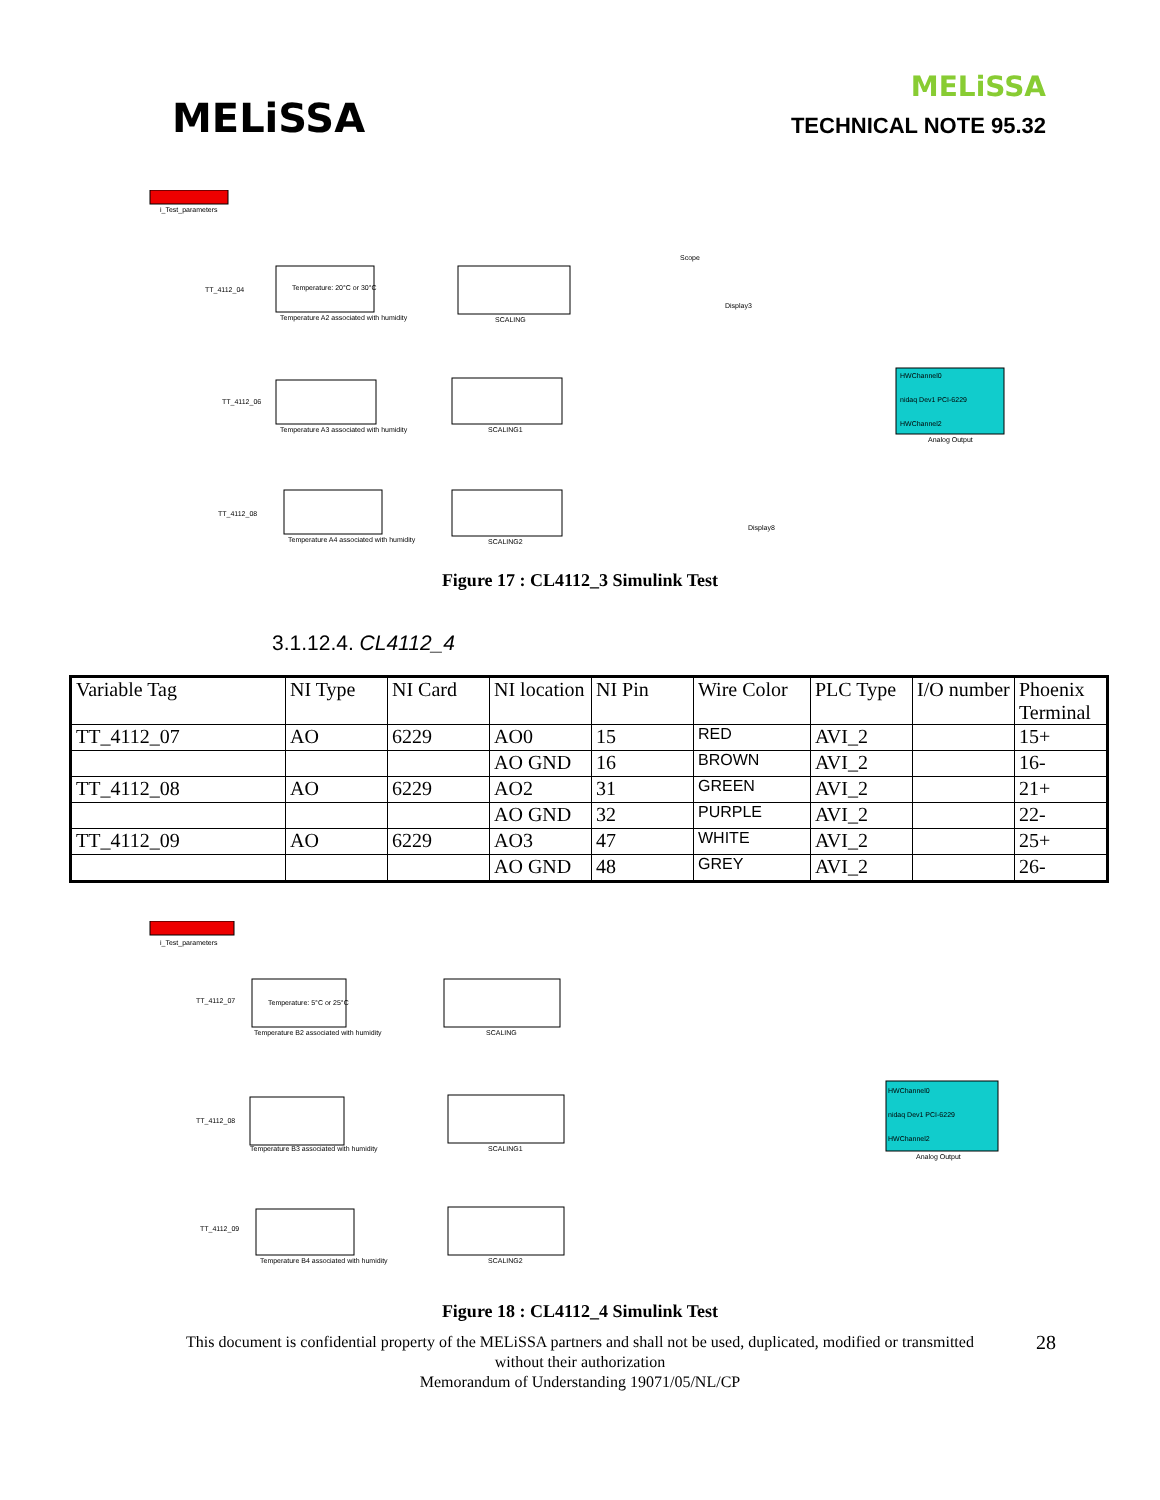MELiSSA
MELiSSA
TECHNICAL NOTE 95.32
i_Test_parameters
TT_4112_04
Temperature: 20°C or 30°C
Temperature A2 associated with humidity
SCALING
TT_4112_06
Temperature A3 associated with humidity
SCALING1
TT_4112_08
Temperature A4 associated with humidity
SCALING2
HWChannel0
nidaq Dev1 PCI-6229
HWChannel2
Analog Output
Scope
Display3
Display8
Figure 17 : CL4112_3 Simulink Test
3.1.12.4. CL4112_4
| Variable Tag | NI Type | NI Card | NI location | NI Pin | Wire Color | PLC Type | I/O number | Phoenix Terminal |
| TT_4112_07 | AO | 6229 | AO0 | 15 | RED | AVI_2 | | 15+ |
| | | | AO GND | 16 | BROWN | AVI_2 | | 16- |
| TT_4112_08 | AO | 6229 | AO2 | 31 | GREEN | AVI_2 | | 21+ |
| | | | AO GND | 32 | PURPLE | AVI_2 | | 22- |
| TT_4112_09 | AO | 6229 | AO3 | 47 | WHITE | AVI_2 | | 25+ |
| | | | AO GND | 48 | GREY | AVI_2 | | 26- |
i_Test_parameters
TT_4112_07
Temperature: 5°C or 25°C
Temperature B2 associated with humidity
SCALING
TT_4112_08
Temperature B3 associated with humidity
SCALING1
TT_4112_09
Temperature B4 associated with humidity
SCALING2
HWChannel0
nidaq Dev1 PCI-6229
HWChannel2
Analog Output
Figure 18 : CL4112_4 Simulink Test
28 This document is confidential property of the MELiSSA partners and shall not be used, duplicated, modified or transmitted
without their authorization
Memorandum of Understanding 19071/05/NL/CP